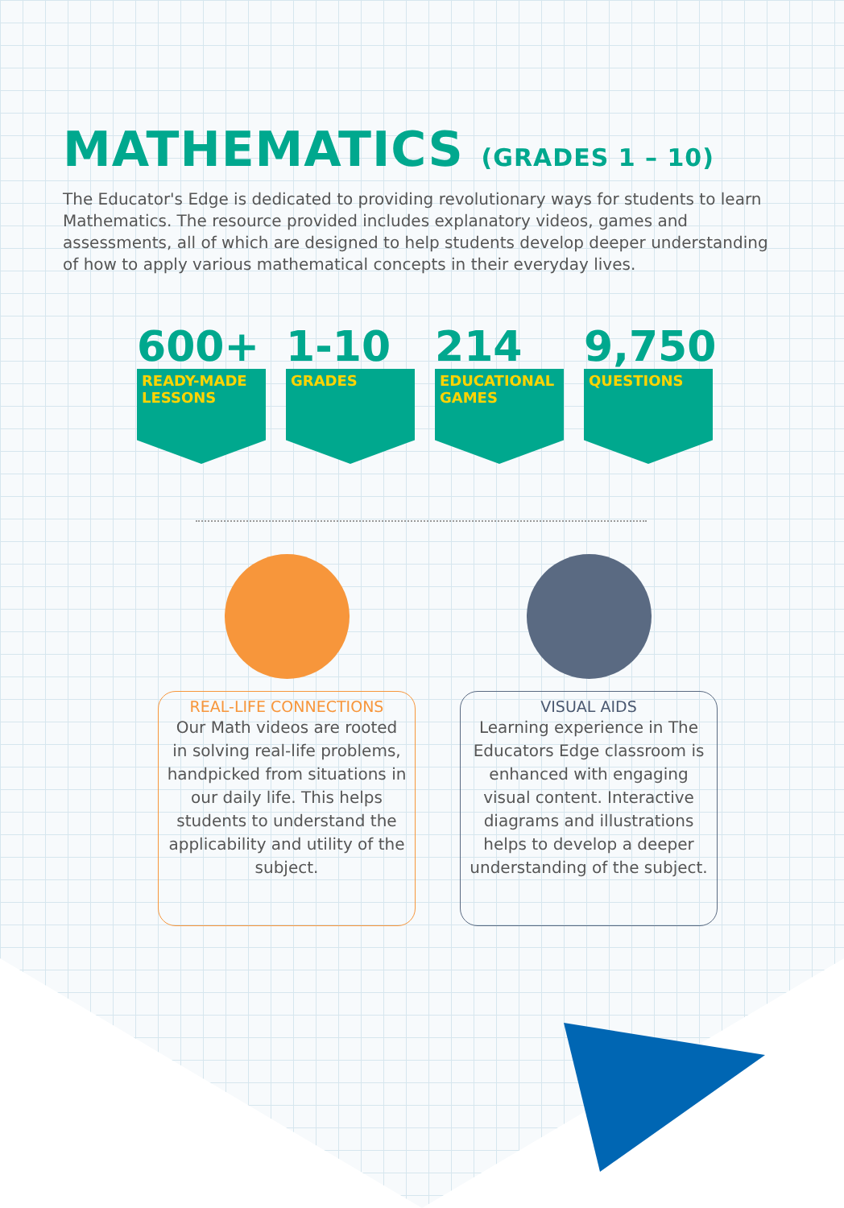MATHEMATICS (GRADES 1 – 10)
The Educator's Edge is dedicated to providing revolutionary ways for students to learn Mathematics. The resource provided includes explanatory videos, games and assessments, all of which are designed to help students develop deeper understanding of how to apply various mathematical concepts in their everyday lives.
600+
READY-MADE LESSONS
1-10
GRADES
214
EDUCATIONAL GAMES
9,750
QUESTIONS
REAL-LIFE CONNECTIONS
Our Math videos are rooted in solving real-life problems, handpicked from situations in our daily life. This helps students to understand the applicability and utility of the subject.
VISUAL AIDS
Learning experience in The Educators Edge classroom is enhanced with engaging visual content. Interactive diagrams and illustrations helps to develop a deeper understanding of the subject.